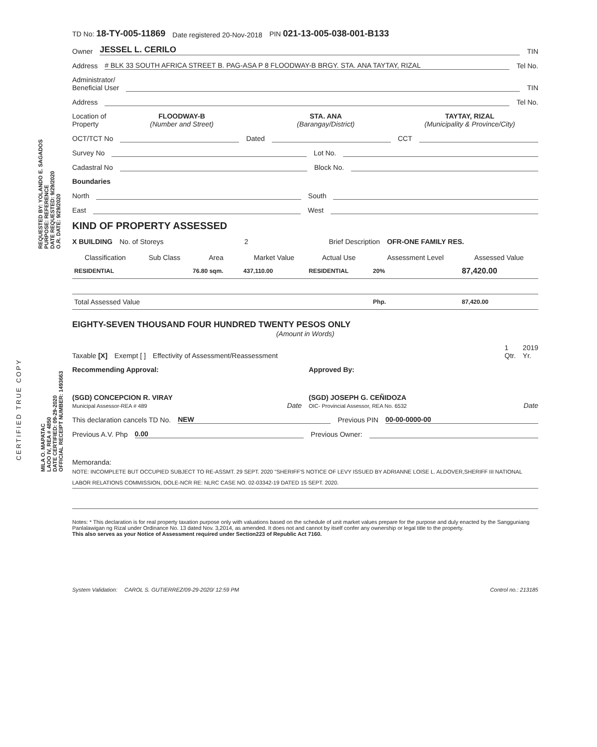CERTIFIED TRUE COPY
REQUESTED BY: YOLANDO E. SAGADOS
PURPOSE: REFERENCE
DATE REQUESTED: 9/29/2020
O.R. DATE: 9/29/2020
MILA O. MAPATAC
LAOO IV, REA # 4850
DATE CERTIFIED: 09-29-2020
OFFICIAL RECEIPT NUMBER: 1493663
TD No: 18-TY-005-11869 Date registered 20-Nov-2018 PIN 021-13-005-038-001-B133
Owner JESSEL L. CERILO TIN
Address # BLK 33 SOUTH AFRICA STREET B. PAG-ASA P 8 FLOODWAY-B BRGY. STA. ANA TAYTAY, RIZAL Tel No.
Administrator/
Beneficial User TIN
Address Tel No.
Location of
Property FLOODWAY-B
(Number and Street) STA. ANA
(Barangay/District) TAYTAY, RIZAL
(Municipality & Province/City)
OCT/TCT No Dated CCT
Survey No Lot No.
Cadastral No Block No.
Boundaries
North South
East West
KIND OF PROPERTY ASSESSED
X BUILDING No. of Storeys 2 Brief Description OFR-ONE FAMILY RES.
| Classification | Sub Class | Area | Market Value | Actual Use | Assessment Level | Assessed Value |
| --- | --- | --- | --- | --- | --- | --- |
| RESIDENTIAL | | 76.80 sqm. | 437,110.00 | RESIDENTIAL | 20% | 87,420.00 |
| Total Assessed Value | | | | | Php. | 87,420.00 |
EIGHTY-SEVEN THOUSAND FOUR HUNDRED TWENTY PESOS ONLY
(Amount in Words)
Taxable [X] Exempt [ ] Effectivity of Assessment/Reassessment 1
Qtr. 2019
Yr.
Recommending Approval: Approved By:
(SGD) CONCEPCION R. VIRAY
Municipal Assessor-REA # 489 Date (SGD) JOSEPH G. CEÑIDOZA
OIC- Provincial Assessor, REA No. 6532 Date
This declaration cancels TD No. NEW Previous PIN 00-00-0000-00
Previous A.V. Php 0.00 Previous Owner:
Memoranda:
NOTE: INCOMPLETE BUT OCCUPIED SUBJECT TO RE-ASSMT. 29 SEPT. 2020 "SHERIFF'S NOTICE OF LEVY ISSUED BY ADRIANNE LOISE L. ALDOVER,SHERIFF III NATIONAL LABOR RELATIONS COMMISSION, DOLE-NCR RE: NLRC CASE NO. 02-03342-19 DATED 15 SEPT. 2020.
Notes: * This declaration is for real property taxation purpose only with valuations based on the schedule of unit market values prepare for the purpose and duly enacted by the Sangguniang Panlalawigan ng Rizal under Ordinance No. 13 dated Nov. 3,2014, as amended. It does not and cannot by itself confer any ownership or legal title to the property.
This also serves as your Notice of Assessment required under Section223 of Republic Act 7160.
System Validation: CAROL S. GUTIERREZ/09-29-2020/ 12:59 PM Control no.: 213185